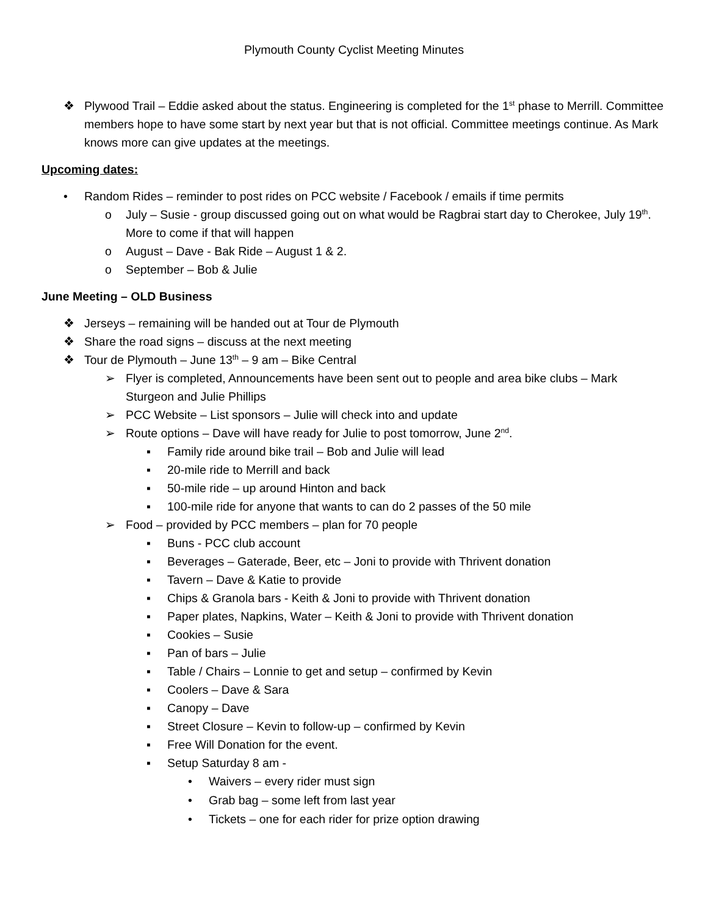Plymouth County Cyclist Meeting Minutes
❖ Plywood Trail – Eddie asked about the status. Engineering is completed for the 1<sup>st</sup> phase to Merrill. Committee members hope to have some start by next year but that is not official. Committee meetings continue. As Mark knows more can give updates at the meetings.
Upcoming dates:
• Random Rides – reminder to post rides on PCC website / Facebook / emails if time permits
o July – Susie - group discussed going out on what would be Ragbrai start day to Cherokee, July 19<sup>th</sup>. More to come if that will happen
o August – Dave - Bak Ride – August 1 & 2.
o September – Bob & Julie
June Meeting – OLD Business
❖ Jerseys – remaining will be handed out at Tour de Plymouth
❖ Share the road signs – discuss at the next meeting
❖ Tour de Plymouth – June 13<sup>th</sup> – 9 am – Bike Central
➢ Flyer is completed, Announcements have been sent out to people and area bike clubs – Mark Sturgeon and Julie Phillips
➢ PCC Website – List sponsors – Julie will check into and update
➢ Route options – Dave will have ready for Julie to post tomorrow, June 2<sup>nd</sup>.
▪ Family ride around bike trail – Bob and Julie will lead
▪ 20-mile ride to Merrill and back
▪ 50-mile ride – up around Hinton and back
▪ 100-mile ride for anyone that wants to can do 2 passes of the 50 mile
➢ Food – provided by PCC members – plan for 70 people
▪ Buns - PCC club account
▪ Beverages – Gaterade, Beer, etc – Joni to provide with Thrivent donation
▪ Tavern – Dave & Katie to provide
▪ Chips & Granola bars - Keith & Joni to provide with Thrivent donation
▪ Paper plates, Napkins, Water – Keith & Joni to provide with Thrivent donation
▪ Cookies – Susie
▪ Pan of bars – Julie
▪ Table / Chairs – Lonnie to get and setup – confirmed by Kevin
▪ Coolers – Dave & Sara
▪ Canopy – Dave
▪ Street Closure – Kevin to follow-up – confirmed by Kevin
▪ Free Will Donation for the event.
▪ Setup Saturday 8 am -
• Waivers – every rider must sign
• Grab bag – some left from last year
• Tickets – one for each rider for prize option drawing